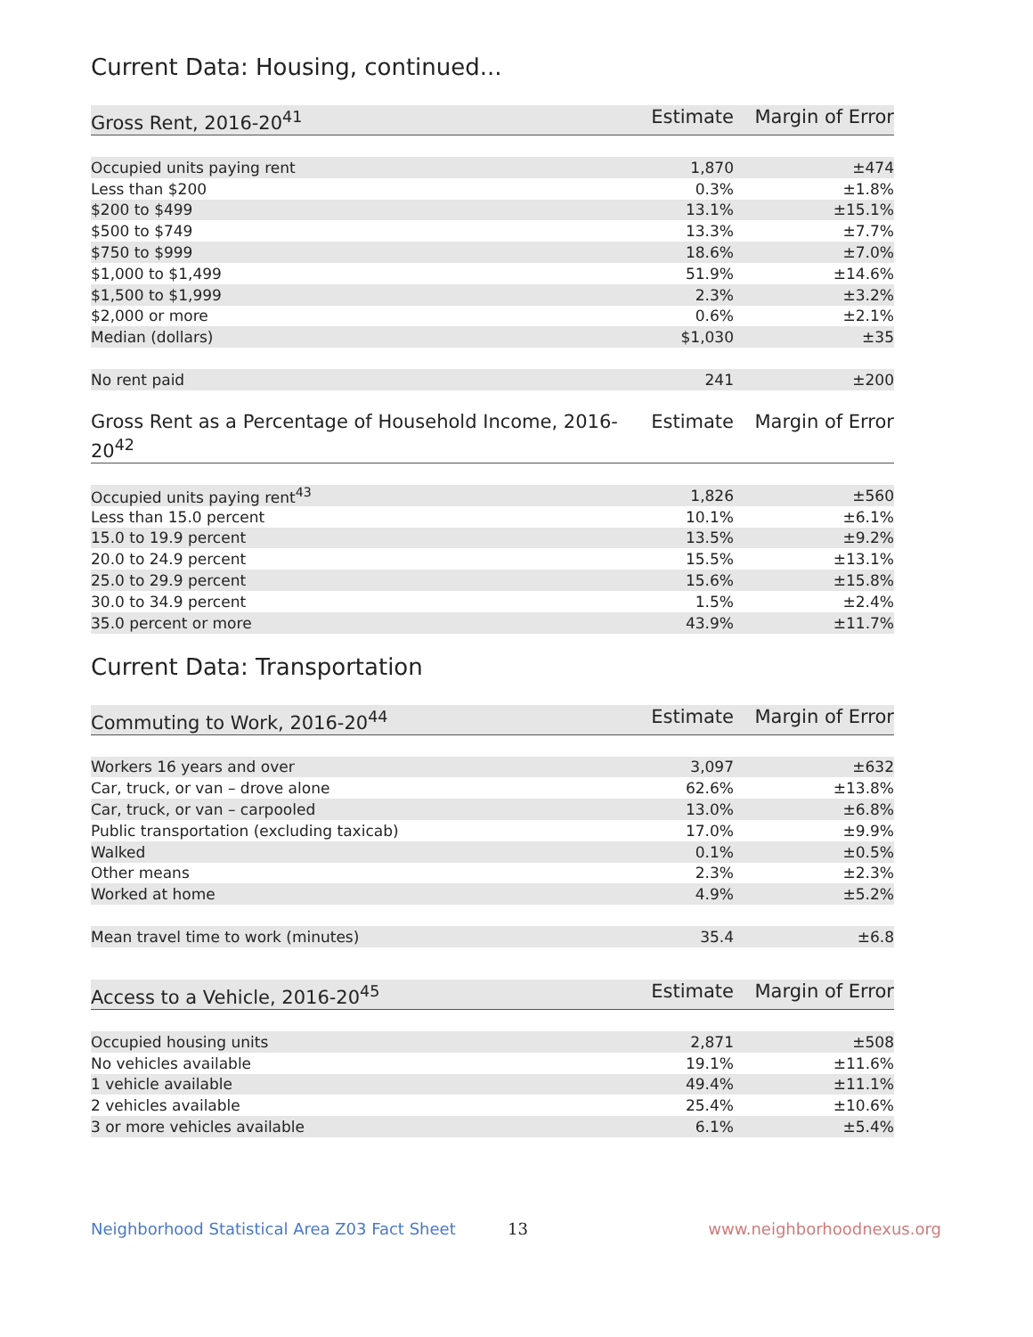Current Data: Housing, continued...
| Gross Rent, 2016-20<sup>41</sup> | Estimate | Margin of Error |
| --- | --- | --- |
| Occupied units paying rent | 1,870 | ±474 |
| Less than $200 | 0.3% | ±1.8% |
| $200 to $499 | 13.1% | ±15.1% |
| $500 to $749 | 13.3% | ±7.7% |
| $750 to $999 | 18.6% | ±7.0% |
| $1,000 to $1,499 | 51.9% | ±14.6% |
| $1,500 to $1,999 | 2.3% | ±3.2% |
| $2,000 or more | 0.6% | ±2.1% |
| Median (dollars) | $1,030 | ±35 |
| No rent paid | 241 | ±200 |
| Gross Rent as a Percentage of Household Income, 2016-20<sup>42</sup> | Estimate | Margin of Error |
| --- | --- | --- |
| Occupied units paying rent<sup>43</sup> | 1,826 | ±560 |
| Less than 15.0 percent | 10.1% | ±6.1% |
| 15.0 to 19.9 percent | 13.5% | ±9.2% |
| 20.0 to 24.9 percent | 15.5% | ±13.1% |
| 25.0 to 29.9 percent | 15.6% | ±15.8% |
| 30.0 to 34.9 percent | 1.5% | ±2.4% |
| 35.0 percent or more | 43.9% | ±11.7% |
Current Data: Transportation
| Commuting to Work, 2016-20<sup>44</sup> | Estimate | Margin of Error |
| --- | --- | --- |
| Workers 16 years and over | 3,097 | ±632 |
| Car, truck, or van – drove alone | 62.6% | ±13.8% |
| Car, truck, or van – carpooled | 13.0% | ±6.8% |
| Public transportation (excluding taxicab) | 17.0% | ±9.9% |
| Walked | 0.1% | ±0.5% |
| Other means | 2.3% | ±2.3% |
| Worked at home | 4.9% | ±5.2% |
| Mean travel time to work (minutes) | 35.4 | ±6.8 |
| Access to a Vehicle, 2016-20<sup>45</sup> | Estimate | Margin of Error |
| --- | --- | --- |
| Occupied housing units | 2,871 | ±508 |
| No vehicles available | 19.1% | ±11.6% |
| 1 vehicle available | 49.4% | ±11.1% |
| 2 vehicles available | 25.4% | ±10.6% |
| 3 or more vehicles available | 6.1% | ±5.4% |
Neighborhood Statistical Area Z03 Fact Sheet 13 www.neighborhoodnexus.org